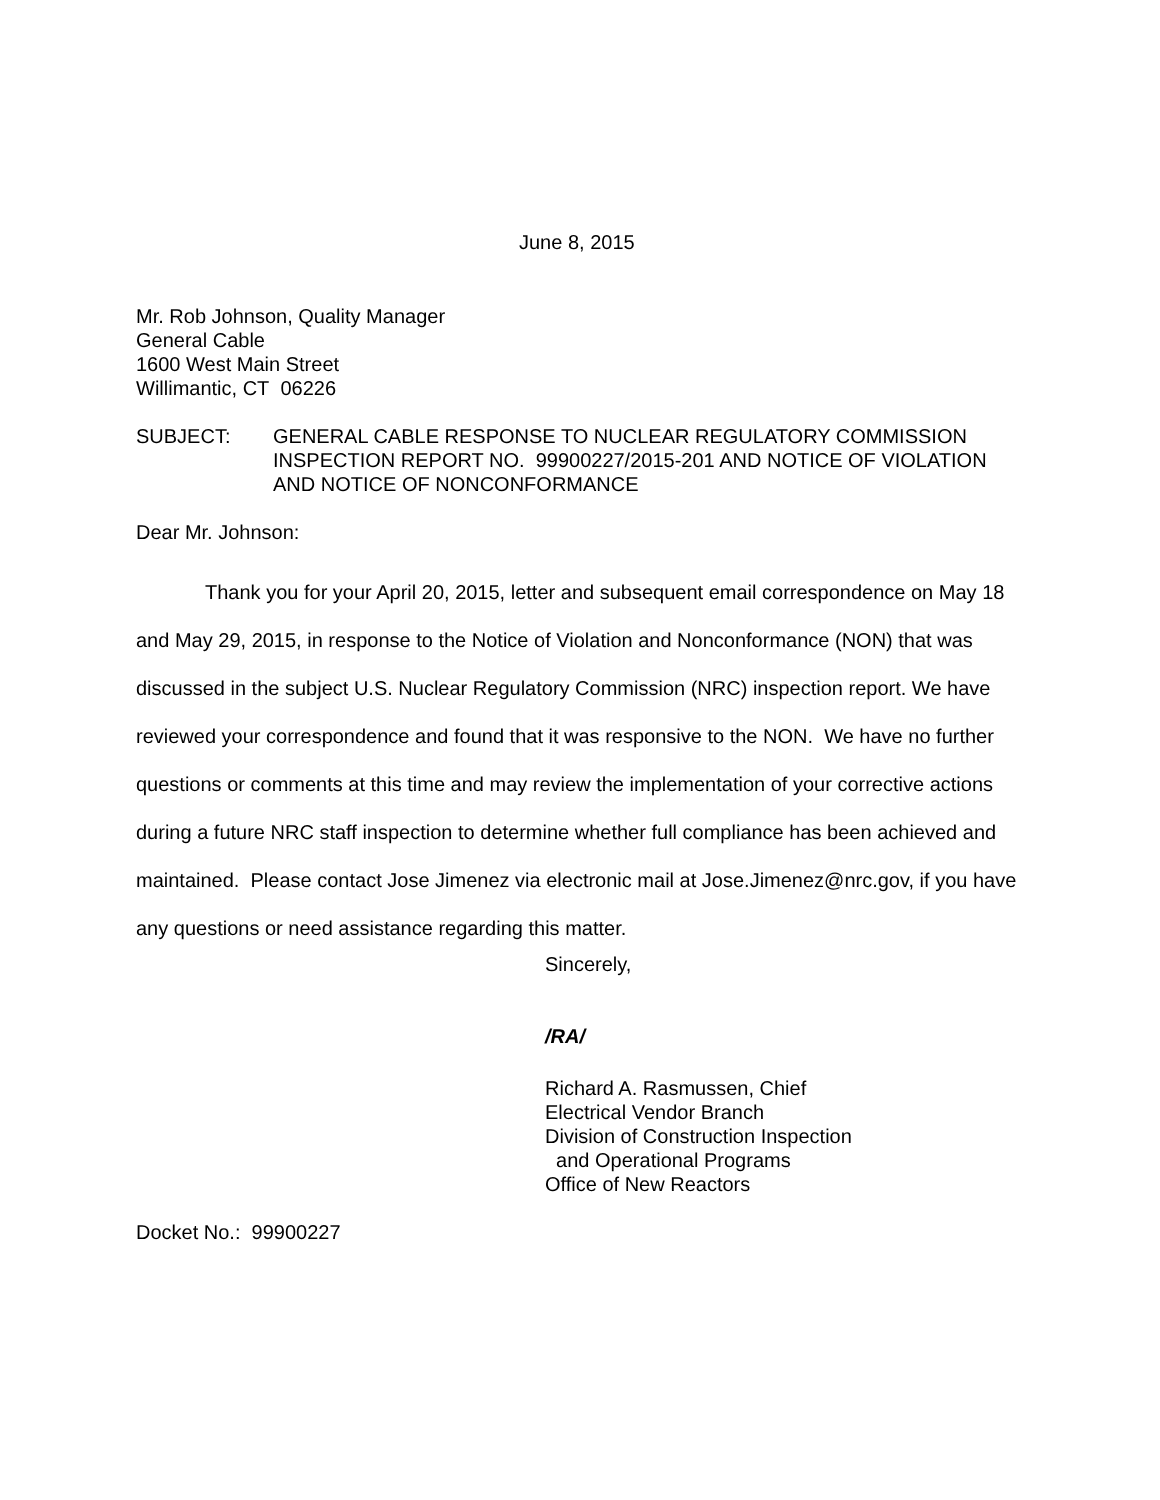June 8, 2015
Mr. Rob Johnson, Quality Manager
General Cable
1600 West Main Street
Willimantic, CT 06226
SUBJECT: GENERAL CABLE RESPONSE TO NUCLEAR REGULATORY COMMISSION INSPECTION REPORT NO. 99900227/2015-201 AND NOTICE OF VIOLATION AND NOTICE OF NONCONFORMANCE
Dear Mr. Johnson:
Thank you for your April 20, 2015, letter and subsequent email correspondence on May 18 and May 29, 2015, in response to the Notice of Violation and Nonconformance (NON) that was discussed in the subject U.S. Nuclear Regulatory Commission (NRC) inspection report. We have reviewed your correspondence and found that it was responsive to the NON. We have no further questions or comments at this time and may review the implementation of your corrective actions during a future NRC staff inspection to determine whether full compliance has been achieved and maintained. Please contact Jose Jimenez via electronic mail at Jose.Jimenez@nrc.gov, if you have any questions or need assistance regarding this matter.
Sincerely,
/RA/
Richard A. Rasmussen, Chief
Electrical Vendor Branch
Division of Construction Inspection
and Operational Programs
Office of New Reactors
Docket No.: 99900227